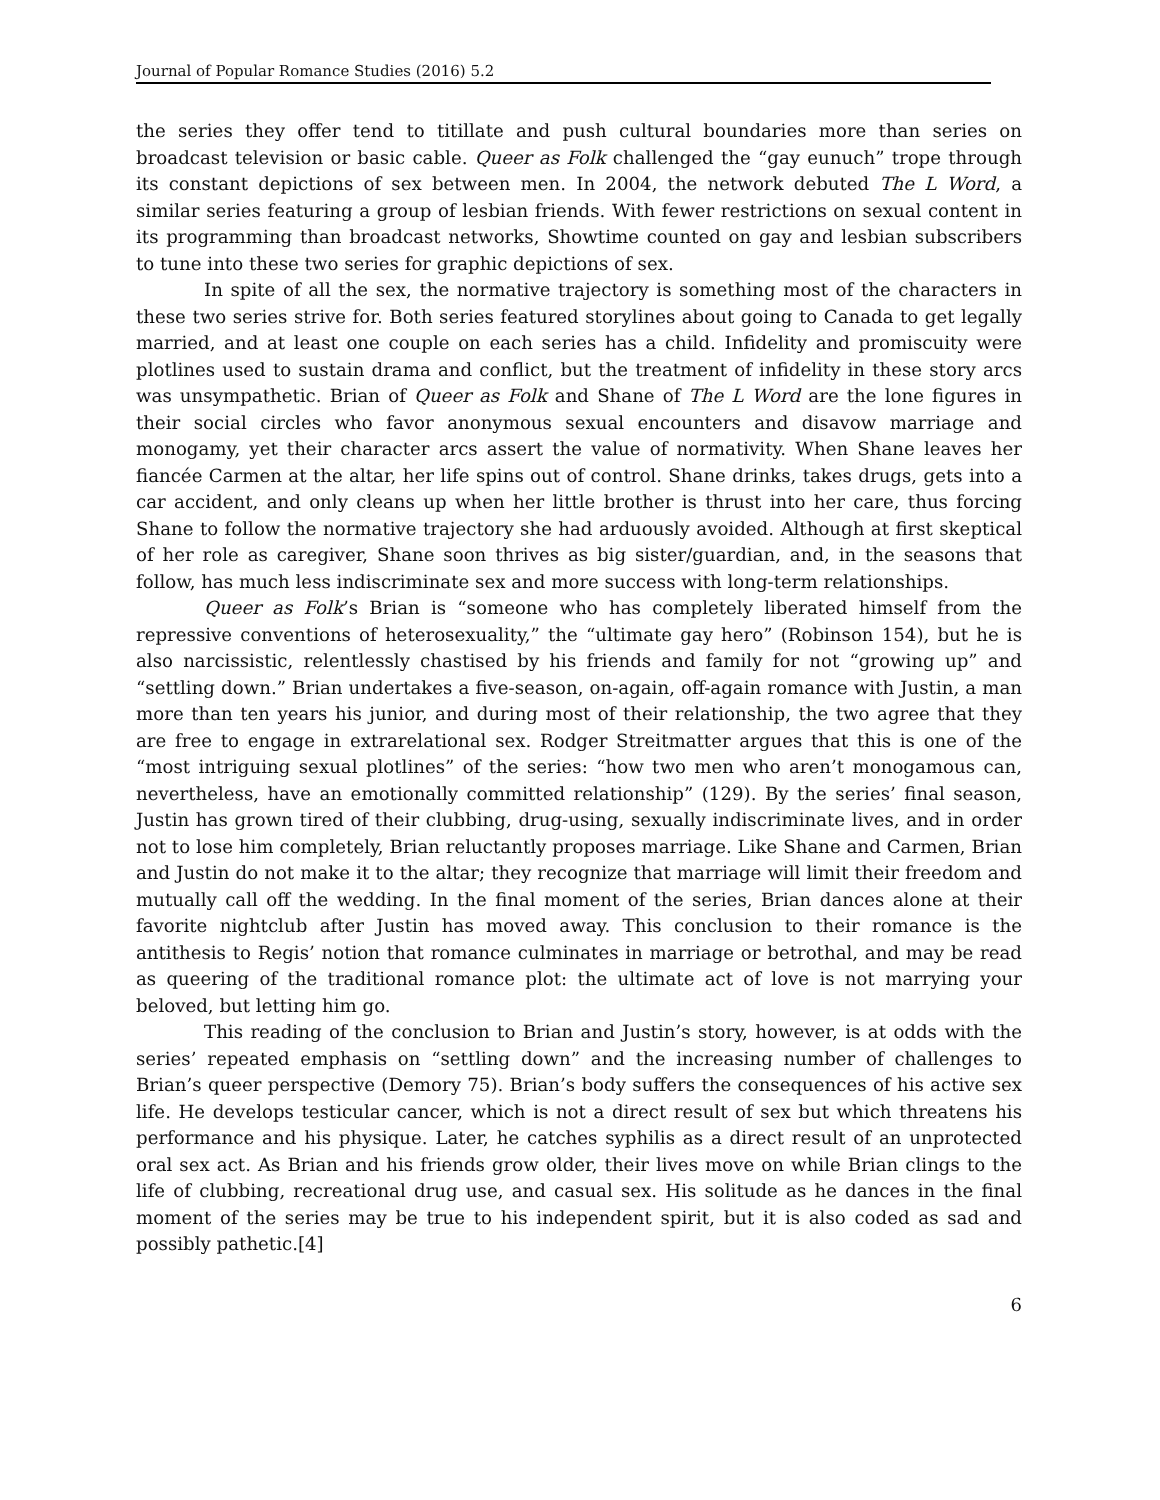Journal of Popular Romance Studies (2016) 5.2
the series they offer tend to titillate and push cultural boundaries more than series on broadcast television or basic cable. Queer as Folk challenged the “gay eunuch” trope through its constant depictions of sex between men. In 2004, the network debuted The L Word, a similar series featuring a group of lesbian friends. With fewer restrictions on sexual content in its programming than broadcast networks, Showtime counted on gay and lesbian subscribers to tune into these two series for graphic depictions of sex.
In spite of all the sex, the normative trajectory is something most of the characters in these two series strive for. Both series featured storylines about going to Canada to get legally married, and at least one couple on each series has a child. Infidelity and promiscuity were plotlines used to sustain drama and conflict, but the treatment of infidelity in these story arcs was unsympathetic. Brian of Queer as Folk and Shane of The L Word are the lone figures in their social circles who favor anonymous sexual encounters and disavow marriage and monogamy, yet their character arcs assert the value of normativity. When Shane leaves her fiancée Carmen at the altar, her life spins out of control. Shane drinks, takes drugs, gets into a car accident, and only cleans up when her little brother is thrust into her care, thus forcing Shane to follow the normative trajectory she had arduously avoided. Although at first skeptical of her role as caregiver, Shane soon thrives as big sister/guardian, and, in the seasons that follow, has much less indiscriminate sex and more success with long-term relationships.
Queer as Folk’s Brian is “someone who has completely liberated himself from the repressive conventions of heterosexuality,” the “ultimate gay hero” (Robinson 154), but he is also narcissistic, relentlessly chastised by his friends and family for not “growing up” and “settling down.” Brian undertakes a five-season, on-again, off-again romance with Justin, a man more than ten years his junior, and during most of their relationship, the two agree that they are free to engage in extrarelational sex. Rodger Streitmatter argues that this is one of the “most intriguing sexual plotlines” of the series: “how two men who aren’t monogamous can, nevertheless, have an emotionally committed relationship” (129). By the series’ final season, Justin has grown tired of their clubbing, drug-using, sexually indiscriminate lives, and in order not to lose him completely, Brian reluctantly proposes marriage. Like Shane and Carmen, Brian and Justin do not make it to the altar; they recognize that marriage will limit their freedom and mutually call off the wedding. In the final moment of the series, Brian dances alone at their favorite nightclub after Justin has moved away. This conclusion to their romance is the antithesis to Regis’ notion that romance culminates in marriage or betrothal, and may be read as queering of the traditional romance plot: the ultimate act of love is not marrying your beloved, but letting him go.
This reading of the conclusion to Brian and Justin’s story, however, is at odds with the series’ repeated emphasis on “settling down” and the increasing number of challenges to Brian’s queer perspective (Demory 75). Brian’s body suffers the consequences of his active sex life. He develops testicular cancer, which is not a direct result of sex but which threatens his performance and his physique. Later, he catches syphilis as a direct result of an unprotected oral sex act. As Brian and his friends grow older, their lives move on while Brian clings to the life of clubbing, recreational drug use, and casual sex. His solitude as he dances in the final moment of the series may be true to his independent spirit, but it is also coded as sad and possibly pathetic.[4]
6